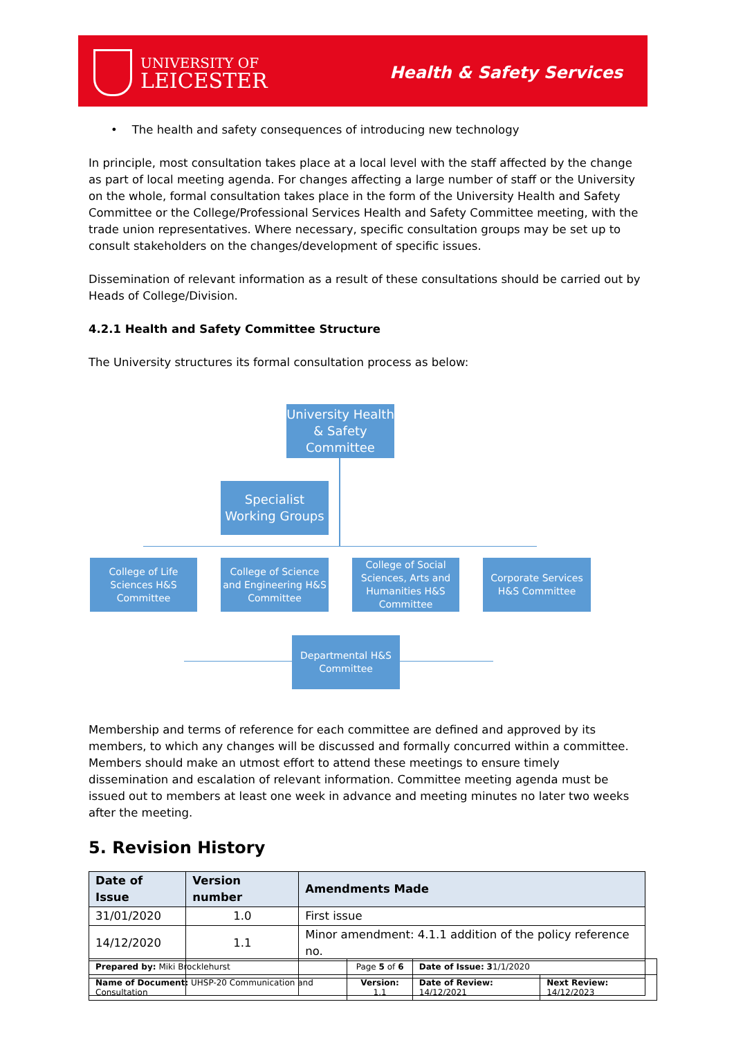UNIVERSITY OF
LEICESTER
Health & Safety Services
• The health and safety consequences of introducing new technology
In principle, most consultation takes place at a local level with the staff affected by the change as part of local meeting agenda. For changes affecting a large number of staff or the University on the whole, formal consultation takes place in the form of the University Health and Safety Committee or the College/Professional Services Health and Safety Committee meeting, with the trade union representatives. Where necessary, specific consultation groups may be set up to consult stakeholders on the changes/development of specific issues.
Dissemination of relevant information as a result of these consultations should be carried out by Heads of College/Division.
4.2.1 Health and Safety Committee Structure
The University structures its formal consultation process as below:
University Health & Safety Committee
Specialist Working Groups
College of Life Sciences H&S Committee
College of Science and Engineering H&S Committee
College of Social Sciences, Arts and Humanities H&S Committee
Corporate Services H&S Committee
Departmental H&S Committee
Membership and terms of reference for each committee are defined and approved by its members, to which any changes will be discussed and formally concurred within a committee. Members should make an utmost effort to attend these meetings to ensure timely dissemination and escalation of relevant information. Committee meeting agenda must be issued out to members at least one week in advance and meeting minutes no later two weeks after the meeting.
5. Revision History
| Date of Issue | Version number | Amendments Made |
| --- | --- | --- |
| 31/01/2020 | 1.0 | First issue |
| 14/12/2020 | 1.1 | Minor amendment: 4.1.1 addition of the policy reference no. |
| Prepared by: Miki Brocklehurst | Page 5 of 6 | Date of Issue: 3 1/1/2020 | |
| Name of Document: UHSP-20 Communication and Consultation | Version: 1.1 | Date of Review: 14/12/2021 | Next Review: 14/12/2023 |